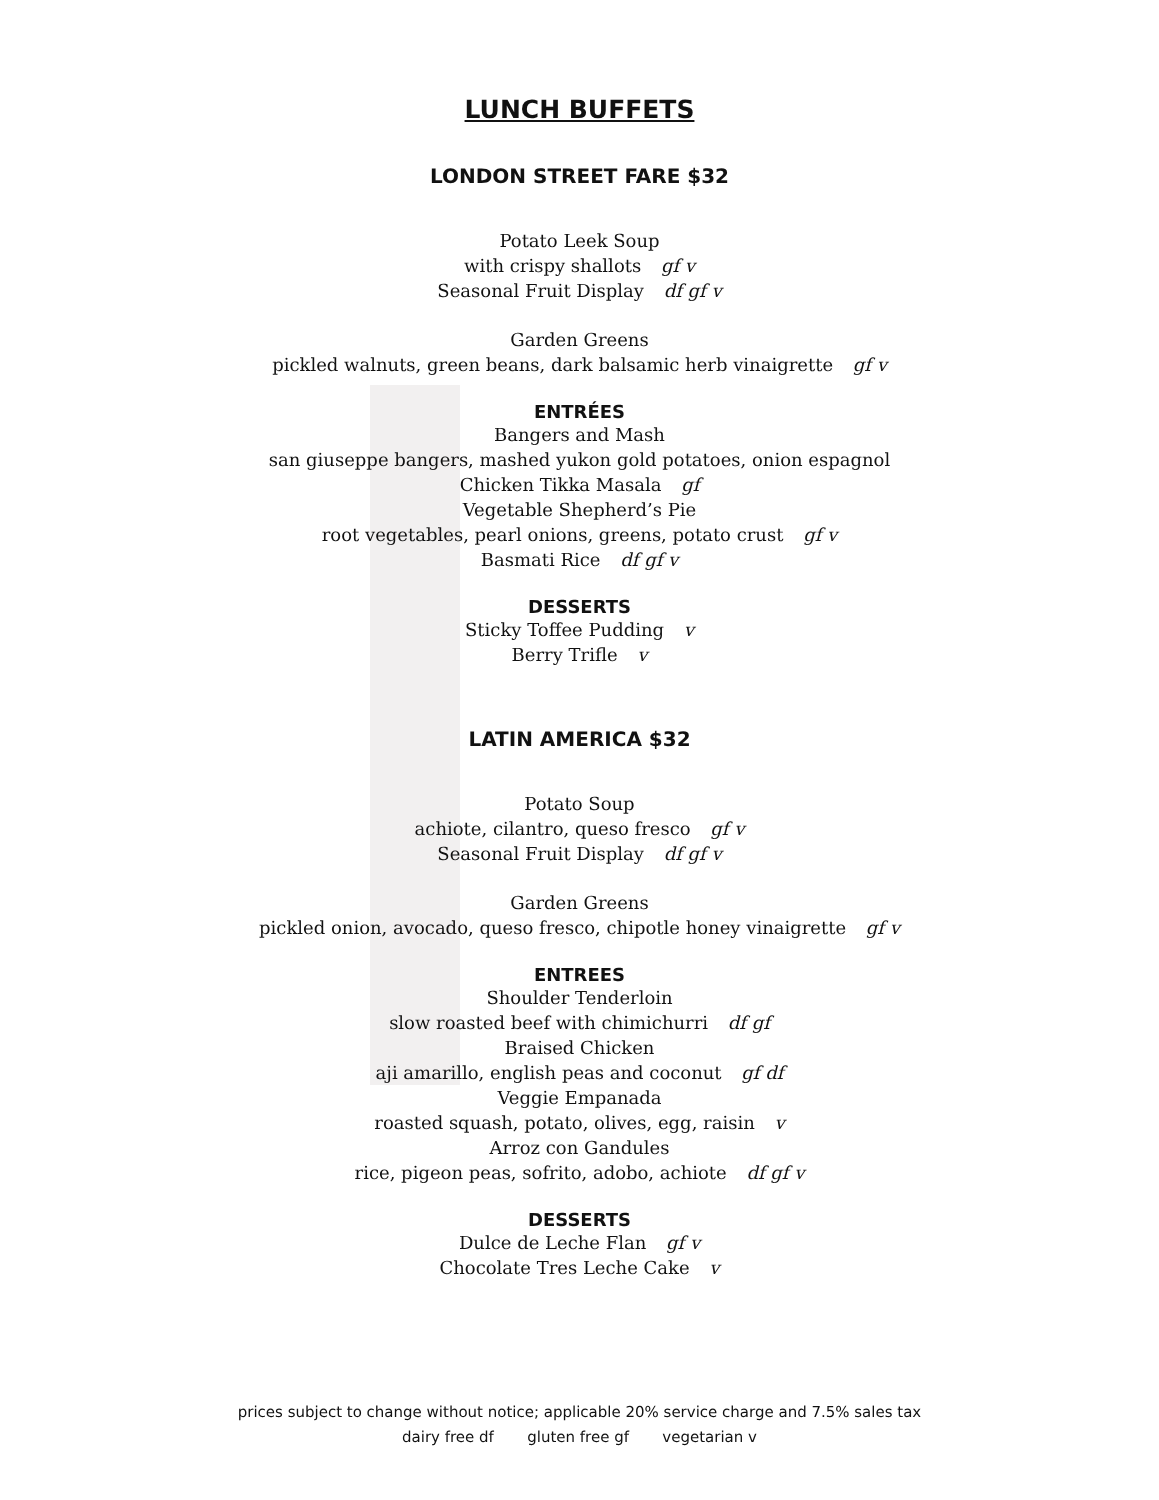LUNCH BUFFETS
LONDON STREET FARE $32
Potato Leek Soup
with crispy shallots gf v
Seasonal Fruit Display df gf v
Garden Greens
pickled walnuts, green beans, dark balsamic herb vinaigrette gf v
ENTRÉES
Bangers and Mash
san giuseppe bangers, mashed yukon gold potatoes, onion espagnol
Chicken Tikka Masala gf
Vegetable Shepherd’s Pie
root vegetables, pearl onions, greens, potato crust gf v
Basmati Rice df gf v
DESSERTS
Sticky Toffee Pudding v
Berry Trifle v
LATIN AMERICA $32
Potato Soup
achiote, cilantro, queso fresco gf v
Seasonal Fruit Display df gf v
Garden Greens
pickled onion, avocado, queso fresco, chipotle honey vinaigrette gf v
ENTREES
Shoulder Tenderloin
slow roasted beef with chimichurri df gf
Braised Chicken
aji amarillo, english peas and coconut gf df
Veggie Empanada
roasted squash, potato, olives, egg, raisin v
Arroz con Gandules
rice, pigeon peas, sofrito, adobo, achiote df gf v
DESSERTS
Dulce de Leche Flan gf v
Chocolate Tres Leche Cake v
prices subject to change without notice; applicable 20% service charge and 7.5% sales tax
dairy free df gluten free gf vegetarian v